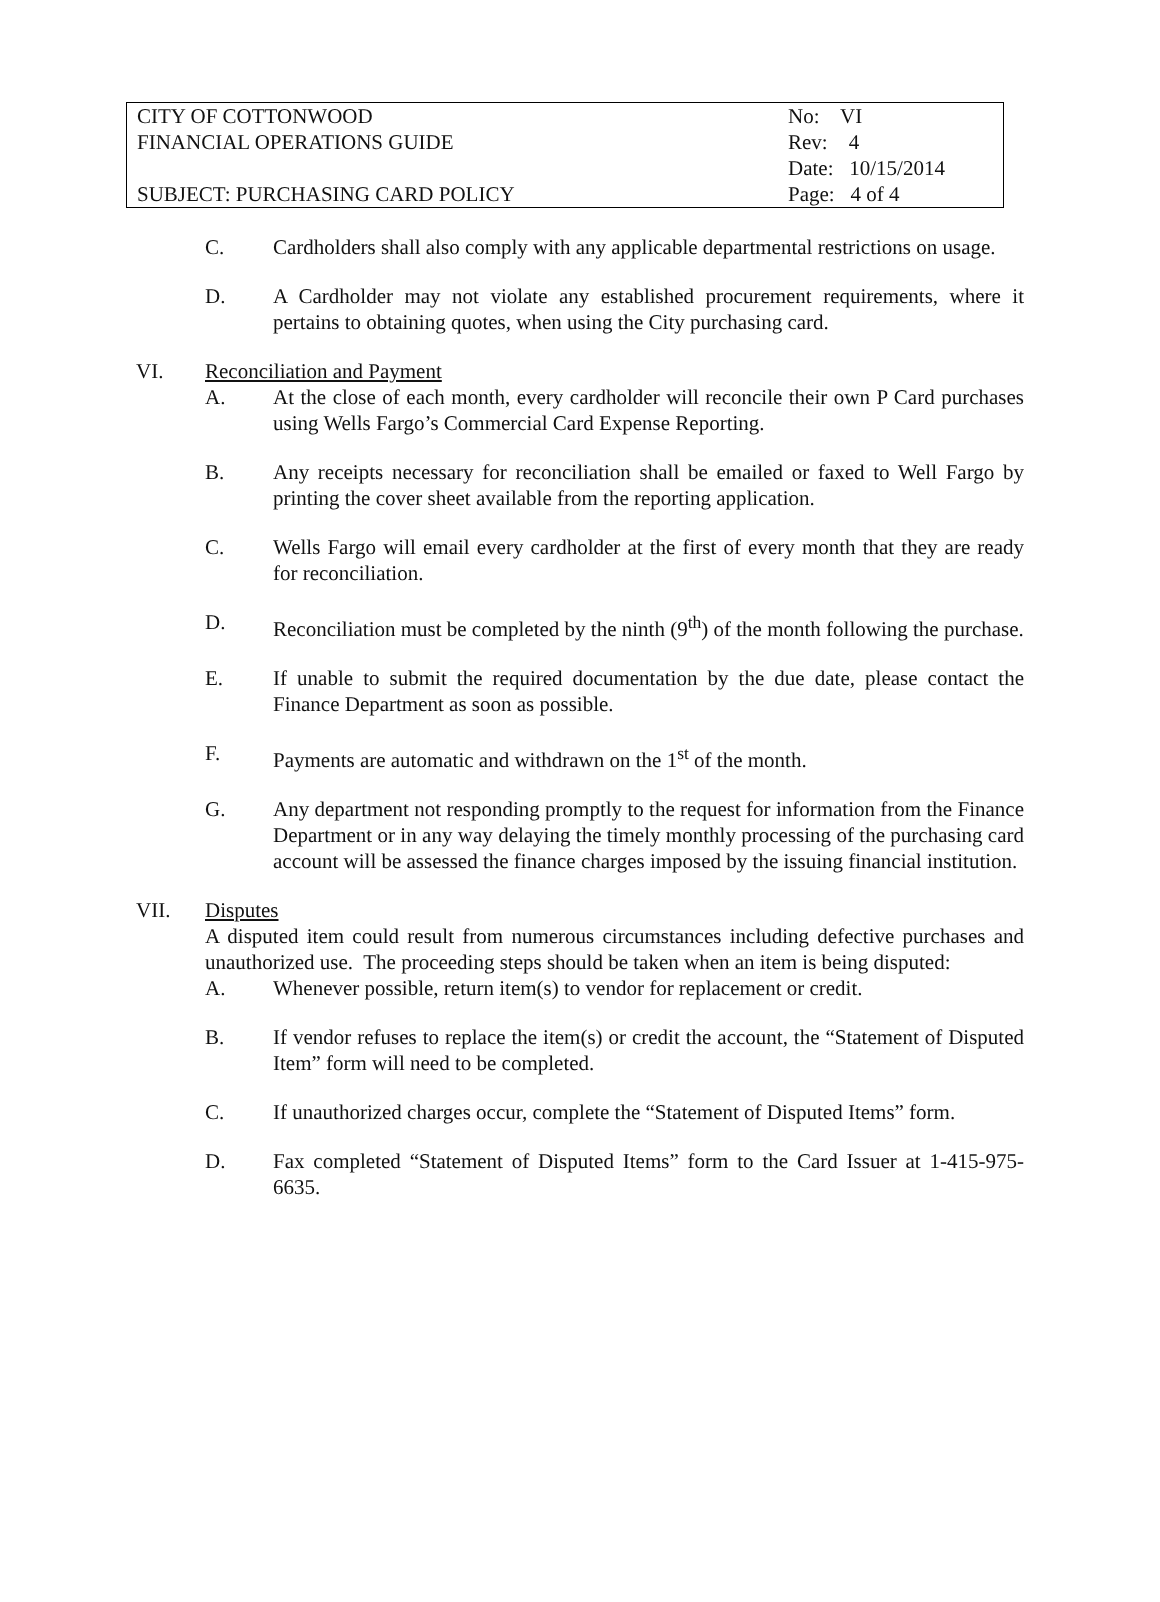| CITY OF COTTONWOOD | No: VI |
| FINANCIAL OPERATIONS GUIDE | Rev: 4 |
| | Date: 10/15/2014 |
| SUBJECT: PURCHASING CARD POLICY | Page: 4 of 4 |
C. Cardholders shall also comply with any applicable departmental restrictions on usage.
D. A Cardholder may not violate any established procurement requirements, where it pertains to obtaining quotes, when using the City purchasing card.
VI. Reconciliation and Payment
A. At the close of each month, every cardholder will reconcile their own P Card purchases using Wells Fargo’s Commercial Card Expense Reporting.
B. Any receipts necessary for reconciliation shall be emailed or faxed to Well Fargo by printing the cover sheet available from the reporting application.
C. Wells Fargo will email every cardholder at the first of every month that they are ready for reconciliation.
D. Reconciliation must be completed by the ninth (9<sup>th</sup>) of the month following the purchase.
E. If unable to submit the required documentation by the due date, please contact the Finance Department as soon as possible.
F. Payments are automatic and withdrawn on the 1<sup>st</sup> of the month.
G. Any department not responding promptly to the request for information from the Finance Department or in any way delaying the timely monthly processing of the purchasing card account will be assessed the finance charges imposed by the issuing financial institution.
VII. Disputes
A disputed item could result from numerous circumstances including defective purchases and unauthorized use. The proceeding steps should be taken when an item is being disputed:
A. Whenever possible, return item(s) to vendor for replacement or credit.
B. If vendor refuses to replace the item(s) or credit the account, the “Statement of Disputed Item” form will need to be completed.
C. If unauthorized charges occur, complete the “Statement of Disputed Items” form.
D. Fax completed “Statement of Disputed Items” form to the Card Issuer at 1-415-975-6635.